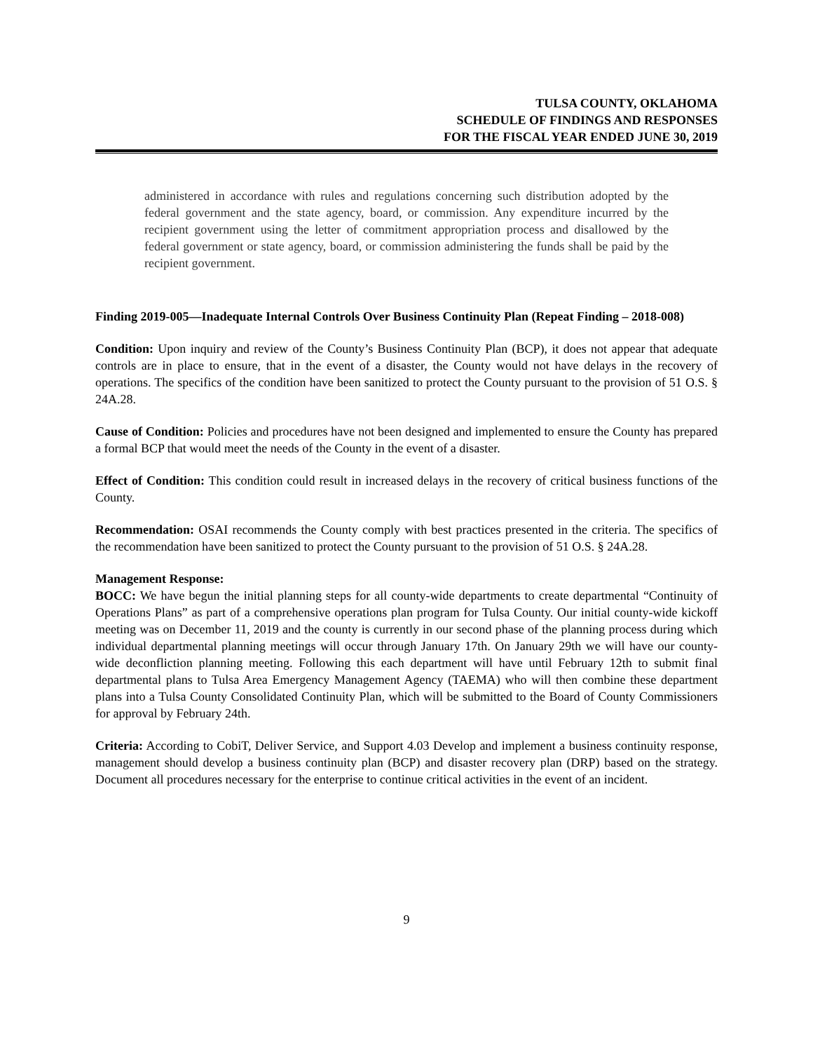TULSA COUNTY, OKLAHOMA
SCHEDULE OF FINDINGS AND RESPONSES
FOR THE FISCAL YEAR ENDED JUNE 30, 2019
administered in accordance with rules and regulations concerning such distribution adopted by the federal government and the state agency, board, or commission. Any expenditure incurred by the recipient government using the letter of commitment appropriation process and disallowed by the federal government or state agency, board, or commission administering the funds shall be paid by the recipient government.
Finding 2019-005—Inadequate Internal Controls Over Business Continuity Plan (Repeat Finding – 2018-008)
Condition: Upon inquiry and review of the County’s Business Continuity Plan (BCP), it does not appear that adequate controls are in place to ensure, that in the event of a disaster, the County would not have delays in the recovery of operations. The specifics of the condition have been sanitized to protect the County pursuant to the provision of 51 O.S. § 24A.28.
Cause of Condition: Policies and procedures have not been designed and implemented to ensure the County has prepared a formal BCP that would meet the needs of the County in the event of a disaster.
Effect of Condition: This condition could result in increased delays in the recovery of critical business functions of the County.
Recommendation: OSAI recommends the County comply with best practices presented in the criteria. The specifics of the recommendation have been sanitized to protect the County pursuant to the provision of 51 O.S. § 24A.28.
Management Response:
BOCC: We have begun the initial planning steps for all county-wide departments to create departmental “Continuity of Operations Plans” as part of a comprehensive operations plan program for Tulsa County. Our initial county-wide kickoff meeting was on December 11, 2019 and the county is currently in our second phase of the planning process during which individual departmental planning meetings will occur through January 17th. On January 29th we will have our county-wide deconfliction planning meeting. Following this each department will have until February 12th to submit final departmental plans to Tulsa Area Emergency Management Agency (TAEMA) who will then combine these department plans into a Tulsa County Consolidated Continuity Plan, which will be submitted to the Board of County Commissioners for approval by February 24th.
Criteria: According to CobiT, Deliver Service, and Support 4.03 Develop and implement a business continuity response, management should develop a business continuity plan (BCP) and disaster recovery plan (DRP) based on the strategy. Document all procedures necessary for the enterprise to continue critical activities in the event of an incident.
9